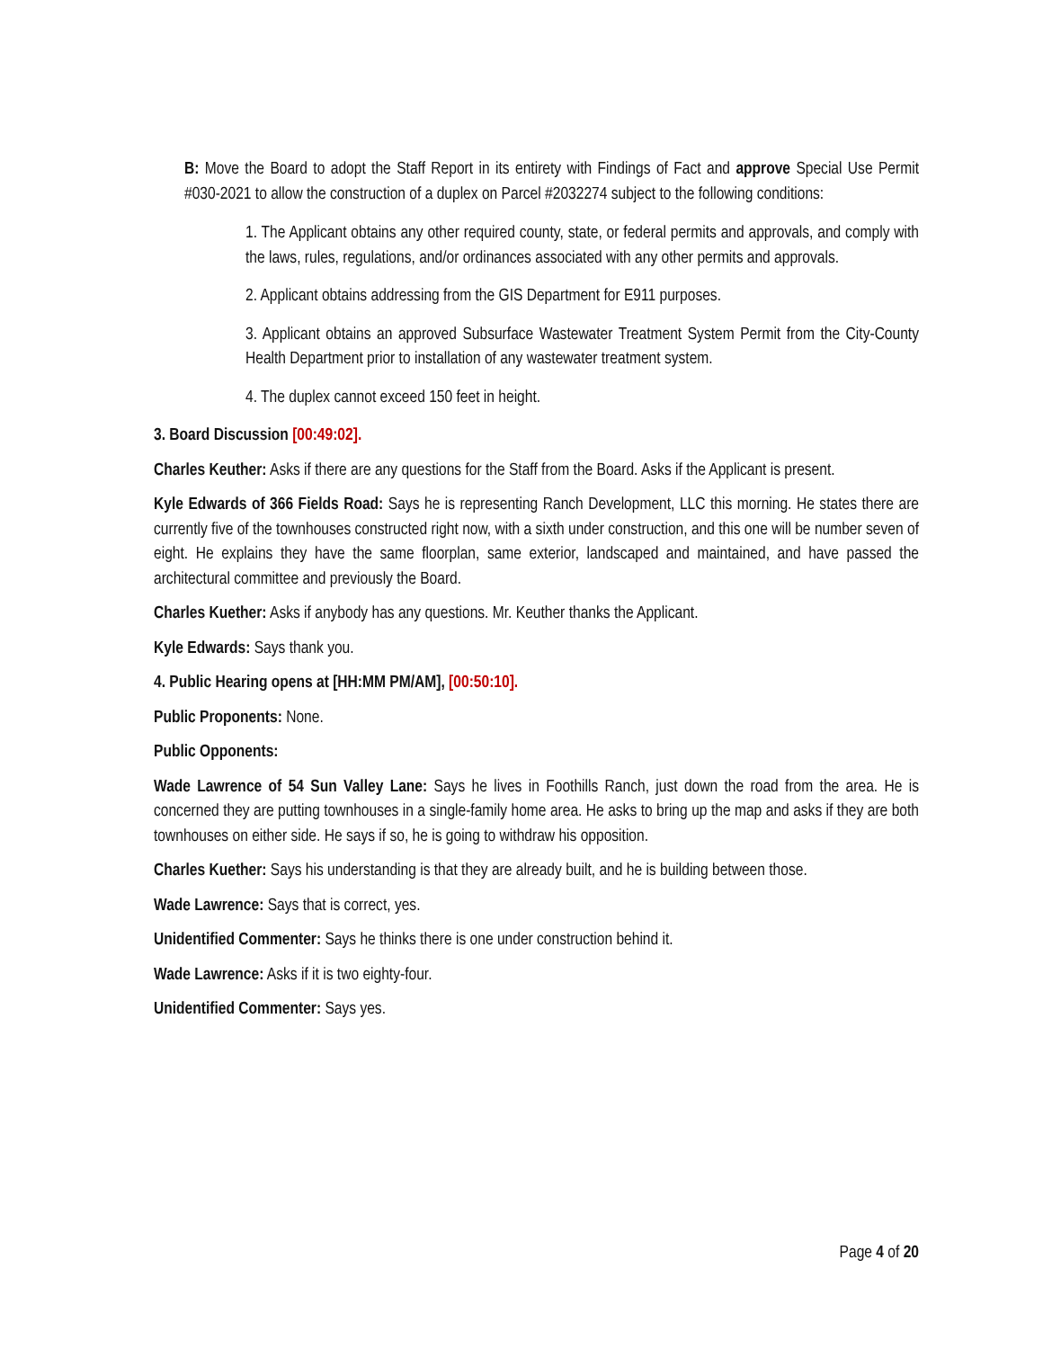B: Move the Board to adopt the Staff Report in its entirety with Findings of Fact and approve Special Use Permit #030-2021 to allow the construction of a duplex on Parcel #2032274 subject to the following conditions:
1. The Applicant obtains any other required county, state, or federal permits and approvals, and comply with the laws, rules, regulations, and/or ordinances associated with any other permits and approvals.
2. Applicant obtains addressing from the GIS Department for E911 purposes.
3. Applicant obtains an approved Subsurface Wastewater Treatment System Permit from the City-County Health Department prior to installation of any wastewater treatment system.
4. The duplex cannot exceed 150 feet in height.
3. Board Discussion [00:49:02].
Charles Keuther: Asks if there are any questions for the Staff from the Board. Asks if the Applicant is present.
Kyle Edwards of 366 Fields Road: Says he is representing Ranch Development, LLC this morning. He states there are currently five of the townhouses constructed right now, with a sixth under construction, and this one will be number seven of eight. He explains they have the same floorplan, same exterior, landscaped and maintained, and have passed the architectural committee and previously the Board.
Charles Kuether: Asks if anybody has any questions. Mr. Keuther thanks the Applicant.
Kyle Edwards: Says thank you.
4. Public Hearing opens at [HH:MM PM/AM], [00:50:10].
Public Proponents: None.
Public Opponents:
Wade Lawrence of 54 Sun Valley Lane: Says he lives in Foothills Ranch, just down the road from the area. He is concerned they are putting townhouses in a single-family home area. He asks to bring up the map and asks if they are both townhouses on either side. He says if so, he is going to withdraw his opposition.
Charles Kuether: Says his understanding is that they are already built, and he is building between those.
Wade Lawrence: Says that is correct, yes.
Unidentified Commenter: Says he thinks there is one under construction behind it.
Wade Lawrence: Asks if it is two eighty-four.
Unidentified Commenter: Says yes.
Page 4 of 20